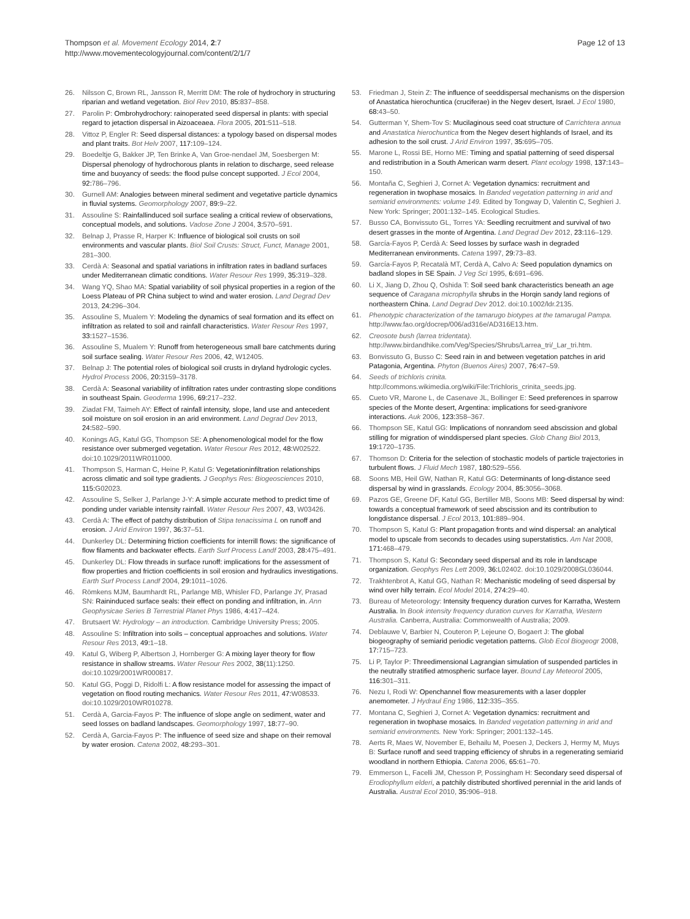Thompson et al. Movement Ecology 2014, 2:7
http://www.movementecologyjournal.com/content/2/1/7
Page 12 of 13
26. Nilsson C, Brown RL, Jansson R, Merritt DM: The role of hydrochory in structuring riparian and wetland vegetation. Biol Rev 2010, 85: 837–858.
27. Parolin P: Ombrohydrochory: rainoperated seed dispersal in plants: with special regard to jetaction dispersal in Aizoaceaea. Flora 2005, 201: 511–518.
28. Vittoz P, Engler R: Seed dispersal distances: a typology based on dispersal modes and plant traits. Bot Helv 2007, 117: 109–124.
29. Boedeltje G, Bakker JP, Ten Brinke A, Van Groe-nendael JM, Soesbergen M: Dispersal phenology of hydrochorous plants in relation to discharge, seed release time and buoyancy of seeds: the flood pulse concept supported. J Ecol 2004, 92: 786–796.
30. Gurnell AM: Analogies between mineral sediment and vegetative particle dynamics in fluvial systems. Geomorphology 2007, 89: 9–22.
31. Assouline S: Rainfallinduced soil surface sealing a critical review of observations, conceptual models, and solutions. Vadose Zone J 2004, 3: 570–591.
32. Belnap J, Prasse R, Harper K: Influence of biological soil crusts on soil environments and vascular plants. Biol Soil Crusts: Struct, Funct, Manage 2001, 281–300.
33. Cerdà A: Seasonal and spatial variations in infiltration rates in badland surfaces under Mediterranean climatic conditions. Water Resour Res 1999, 35: 319–328.
34. Wang YQ, Shao MA: Spatial variability of soil physical properties in a region of the Loess Plateau of PR China subject to wind and water erosion. Land Degrad Dev 2013, 24: 296–304.
35. Assouline S, Mualem Y: Modeling the dynamics of seal formation and its effect on infiltration as related to soil and rainfall characteristics. Water Resour Res 1997, 33: 1527–1536.
36. Assouline S, Mualem Y: Runoff from heterogeneous small bare catchments during soil surface sealing. Water Resour Res 2006, 42, W12405.
37. Belnap J: The potential roles of biological soil crusts in dryland hydrologic cycles. Hydrol Process 2006, 20: 3159–3178.
38. Cerdà A: Seasonal variability of infiltration rates under contrasting slope conditions in southeast Spain. Geoderma 1996, 69: 217–232.
39. Ziadat FM, Taimeh AY: Effect of rainfall intensity, slope, land use and antecedent soil moisture on soil erosion in an arid environment. Land Degrad Dev 2013, 24: 582–590.
40. Konings AG, Katul GG, Thompson SE: A phenomenological model for the flow resistance over submerged vegetation. Water Resour Res 2012, 48: W02522. doi:10.1029/2011WR011000.
41. Thompson S, Harman C, Heine P, Katul G: Vegetationinfiltration relationships across climatic and soil type gradients. J Geophys Res: Biogeosciences 2010, 115: G02023.
42. Assouline S, Selker J, Parlange J-Y: A simple accurate method to predict time of ponding under variable intensity rainfall. Water Resour Res 2007, 43, W03426.
43. Cerdà A: The effect of patchy distribution of Stipa tenacissima L on runoff and erosion. J Arid Environ 1997, 36: 37–51.
44. Dunkerley DL: Determining friction coefficients for interrill flows: the significance of flow filaments and backwater effects. Earth Surf Process Landf 2003, 28: 475–491.
45. Dunkerley DL: Flow threads in surface runoff: implications for the assessment of flow properties and friction coefficients in soil erosion and hydraulics investigations. Earth Surf Process Landf 2004, 29: 1011–1026.
46. Römkens MJM, Baumhardt RL, Parlange MB, Whisler FD, Parlange JY, Prasad SN: Raininduced surface seals: their effect on ponding and infiltration, in. Ann Geophysicae Series B Terrestrial Planet Phys 1986, 4: 417–424.
47. Brutsaert W: Hydrology – an introduction. Cambridge University Press; 2005.
48. Assouline S: Infiltration into soils – conceptual approaches and solutions. Water Resour Res 2013, 49: 1–18.
49. Katul G, Wiberg P, Albertson J, Hornberger G: A mixing layer theory for flow resistance in shallow streams. Water Resour Res 2002, 38(11):1250. doi:10.1029/2001WR000817.
50. Katul GG, Poggi D, Ridolfi L: A flow resistance model for assessing the impact of vegetation on flood routing mechanics. Water Resour Res 2011, 47: W08533. doi:10.1029/2010WR010278.
51. Cerdà A, Garcia-Fayos P: The influence of slope angle on sediment, water and seed losses on badland landscapes. Geomorphology 1997, 18: 77–90.
52. Cerdà A, Garcia-Fayos P: The influence of seed size and shape on their removal by water erosion. Catena 2002, 48: 293–301.
53. Friedman J, Stein Z: The influence of seeddispersal mechanisms on the dispersion of Anastatica hierochuntica (cruciferae) in the Negev desert, Israel. J Ecol 1980, 68: 43–50.
54. Gutterman Y, Shem-Tov S: Mucilaginous seed coat structure of Carrichtera annua and Anastatica hierochuntica from the Negev desert highlands of Israel, and its adhesion to the soil crust. J Arid Environ 1997, 35: 695–705.
55. Marone L, Rossi BE, Horno ME: Timing and spatial patterning of seed dispersal and redistribution in a South American warm desert. Plant ecology 1998, 137: 143–150.
56. Montaña C, Seghieri J, Cornet A: Vegetation dynamics: recruitment and regeneration in twophase mosaics. In Banded vegetation patterning in arid and semiarid environments: volume 149. Edited by Tongway D, Valentin C, Seghieri J. New York: Springer; 2001:132–145. Ecological Studies.
57. Busso CA, Bonvissuto GL, Torres YA: Seedling recruitment and survival of two desert grasses in the monte of Argentina. Land Degrad Dev 2012, 23: 116–129.
58. García-Fayos P, Cerdà A: Seed losses by surface wash in degraded Mediterranean environments. Catena 1997, 29: 73–83.
59. García-Fayos P, Recatalà MT, Cerdà A, Calvo A: Seed population dynamics on badland slopes in SE Spain. J Veg Sci 1995, 6: 691–696.
60. Li X, Jiang D, Zhou Q, Oshida T: Soil seed bank characteristics beneath an age sequence of Caragana microphylla shrubs in the Horqin sandy land regions of northeastern China. Land Degrad Dev 2012. doi:10.1002/ldr.2135.
61. Phenotypic characterization of the tamarugo biotypes at the tamarugal Pampa. http://www.fao.org/docrep/006/ad316e/AD316E13.htm.
62. Creosote bush (larrea tridentata). http://www.birdandhike.com/Veg/Species/Shrubs/Larrea_tri/_Lar_tri.htm.
63. Bonvissuto G, Busso C: Seed rain in and between vegetation patches in arid Patagonia, Argentina. Phyton (Buenos Aires) 2007, 76: 47–59.
64. Seeds of trichloris crinita. http://commons.wikimedia.org/wiki/File:Trichloris_crinita_seeds.jpg.
65. Cueto VR, Marone L, de Casenave JL, Bollinger E: Seed preferences in sparrow species of the Monte desert, Argentina: implications for seed-granivore interactions. Auk 2006, 123: 358–367.
66. Thompson SE, Katul GG: Implications of nonrandom seed abscission and global stilling for migration of winddispersed plant species. Glob Chang Biol 2013, 19: 1720–1735.
67. Thomson D: Criteria for the selection of stochastic models of particle trajectories in turbulent flows. J Fluid Mech 1987, 180: 529–556.
68. Soons MB, Heil GW, Nathan R, Katul GG: Determinants of long-distance seed dispersal by wind in grasslands. Ecology 2004, 85: 3056–3068.
69. Pazos GE, Greene DF, Katul GG, Bertiller MB, Soons MB: Seed dispersal by wind: towards a conceptual framework of seed abscission and its contribution to longdistance dispersal. J Ecol 2013, 101: 889–904.
70. Thompson S, Katul G: Plant propagation fronts and wind dispersal: an analytical model to upscale from seconds to decades using superstatistics. Am Nat 2008, 171: 468–479.
71. Thompson S, Katul G: Secondary seed dispersal and its role in landscape organization. Geophys Res Lett 2009, 36: L02402. doi:10.1029/2008GL036044.
72. Trakhtenbrot A, Katul GG, Nathan R: Mechanistic modeling of seed dispersal by wind over hilly terrain. Ecol Model 2014, 274: 29–40.
73. Bureau of Meteorology: Intensity frequency duration curves for Karratha, Western Australia. In Book intensity frequency duration curves for Karratha, Western Australia. Canberra, Australia: Commonwealth of Australia; 2009.
74. Deblauwe V, Barbier N, Couteron P, Lejeune O, Bogaert J: The global biogeography of semiarid periodic vegetation patterns. Glob Ecol Biogeogr 2008, 17: 715–723.
75. Li P, Taylor P: Threedimensional Lagrangian simulation of suspended particles in the neutrally stratified atmospheric surface layer. Bound Lay Meteorol 2005, 116: 301–311.
76. Nezu I, Rodi W: Openchannel flow measurements with a laser doppler anemometer. J Hydraul Eng 1986, 112: 335–355.
77. Montana C, Seghieri J, Cornet A: Vegetation dynamics: recruitment and regeneration in twophase mosaics. In Banded vegetation patterning in arid and semiarid environments. New York: Springer; 2001:132–145.
78. Aerts R, Maes W, November E, Behailu M, Poesen J, Deckers J, Hermy M, Muys B: Surface runoff and seed trapping efficiency of shrubs in a regenerating semiarid woodland in northern Ethiopia. Catena 2006, 65: 61–70.
79. Emmerson L, Facelli JM, Chesson P, Possingham H: Secondary seed dispersal of Erodiophyllum elderi, a patchily distributed shortlived perennial in the arid lands of Australia. Austral Ecol 2010, 35: 906–918.